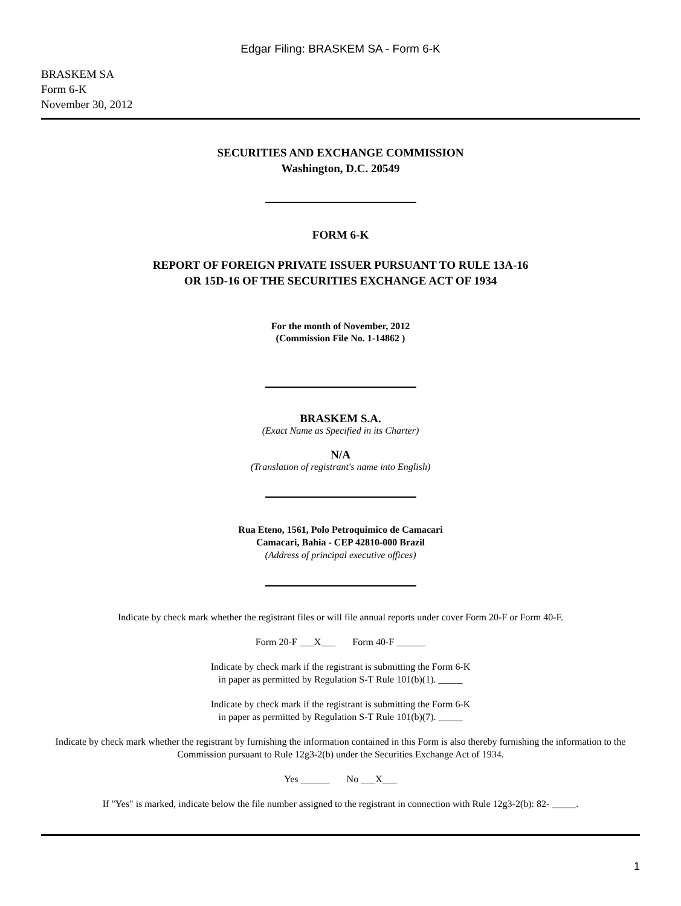Edgar Filing: BRASKEM SA - Form 6-K
BRASKEM SA
Form 6-K
November 30, 2012
SECURITIES AND EXCHANGE COMMISSION
Washington, D.C. 20549
FORM 6-K
REPORT OF FOREIGN PRIVATE ISSUER PURSUANT TO RULE 13A-16
OR 15D-16 OF THE SECURITIES EXCHANGE ACT OF 1934
For the month of November, 2012
(Commission File No. 1-14862 )
BRASKEM S.A.
(Exact Name as Specified in its Charter)
N/A
(Translation of registrant's name into English)
Rua Eteno, 1561, Polo Petroquimico de Camacari
Camacari, Bahia - CEP 42810-000 Brazil
(Address of principal executive offices)
Indicate by check mark whether the registrant files or will file annual reports under cover Form 20-F or Form 40-F.
Form 20-F ___X___ Form 40-F ______
Indicate by check mark if the registrant is submitting the Form 6-K
in paper as permitted by Regulation S-T Rule 101(b)(1). _____
Indicate by check mark if the registrant is submitting the Form 6-K
in paper as permitted by Regulation S-T Rule 101(b)(7). _____
Indicate by check mark whether the registrant by furnishing the information contained in this Form is also thereby furnishing the information to the Commission pursuant to Rule 12g3-2(b) under the Securities Exchange Act of 1934.
Yes ______ No ___X___
If "Yes" is marked, indicate below the file number assigned to the registrant in connection with Rule 12g3-2(b): 82- _____.
1